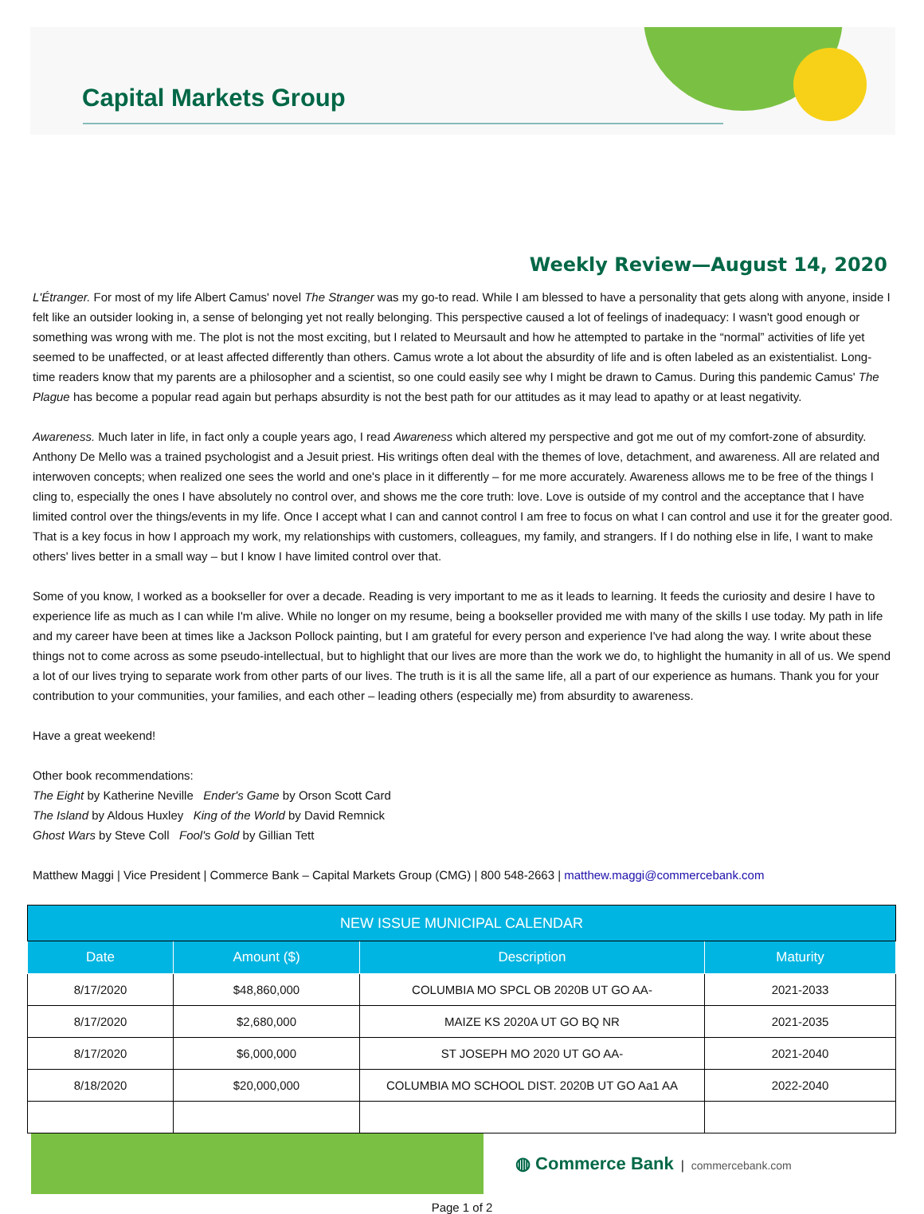Capital Markets Group
Weekly Review—August 14, 2020
L'Étranger. For most of my life Albert Camus' novel The Stranger was my go-to read. While I am blessed to have a personality that gets along with anyone, inside I felt like an outsider looking in, a sense of belonging yet not really belonging. This perspective caused a lot of feelings of inadequacy: I wasn't good enough or something was wrong with me. The plot is not the most exciting, but I related to Meursault and how he attempted to partake in the “normal” activities of life yet seemed to be unaffected, or at least affected differently than others. Camus wrote a lot about the absurdity of life and is often labeled as an existentialist. Long-time readers know that my parents are a philosopher and a scientist, so one could easily see why I might be drawn to Camus. During this pandemic Camus' The Plague has become a popular read again but perhaps absurdity is not the best path for our attitudes as it may lead to apathy or at least negativity.
Awareness. Much later in life, in fact only a couple years ago, I read Awareness which altered my perspective and got me out of my comfort-zone of absurdity. Anthony De Mello was a trained psychologist and a Jesuit priest. His writings often deal with the themes of love, detachment, and awareness. All are related and interwoven concepts; when realized one sees the world and one's place in it differently – for me more accurately. Awareness allows me to be free of the things I cling to, especially the ones I have absolutely no control over, and shows me the core truth: love. Love is outside of my control and the acceptance that I have limited control over the things/events in my life. Once I accept what I can and cannot control I am free to focus on what I can control and use it for the greater good. That is a key focus in how I approach my work, my relationships with customers, colleagues, my family, and strangers. If I do nothing else in life, I want to make others' lives better in a small way – but I know I have limited control over that.
Some of you know, I worked as a bookseller for over a decade. Reading is very important to me as it leads to learning. It feeds the curiosity and desire I have to experience life as much as I can while I'm alive. While no longer on my resume, being a bookseller provided me with many of the skills I use today. My path in life and my career have been at times like a Jackson Pollock painting, but I am grateful for every person and experience I've had along the way. I write about these things not to come across as some pseudo-intellectual, but to highlight that our lives are more than the work we do, to highlight the humanity in all of us. We spend a lot of our lives trying to separate work from other parts of our lives. The truth is it is all the same life, all a part of our experience as humans. Thank you for your contribution to your communities, your families, and each other – leading others (especially me) from absurdity to awareness.
Have a great weekend!
Other book recommendations:
The Eight by Katherine Neville Ender's Game by Orson Scott Card
The Island by Aldous Huxley King of the World by David Remnick
Ghost Wars by Steve Coll Fool's Gold by Gillian Tett
Matthew Maggi | Vice President | Commerce Bank – Capital Markets Group (CMG) | 800 548-2663 | matthew.maggi@commercebank.com
| NEW ISSUE MUNICIPAL CALENDAR | | | |
| --- | --- | --- | --- |
| Date | Amount ($) | Description | Maturity |
| 8/17/2020 | $48,860,000 | COLUMBIA MO SPCL OB 2020B UT GO AA- | 2021-2033 |
| 8/17/2020 | $2,680,000 | MAIZE KS 2020A UT GO BQ NR | 2021-2035 |
| 8/17/2020 | $6,000,000 | ST JOSEPH MO 2020 UT GO AA- | 2021-2040 |
| 8/18/2020 | $20,000,000 | COLUMBIA MO SCHOOL DIST. 2020B UT GO Aa1 AA | 2022-2040 |
◍ Commerce Bank | commercebank.com
Page 1 of 2